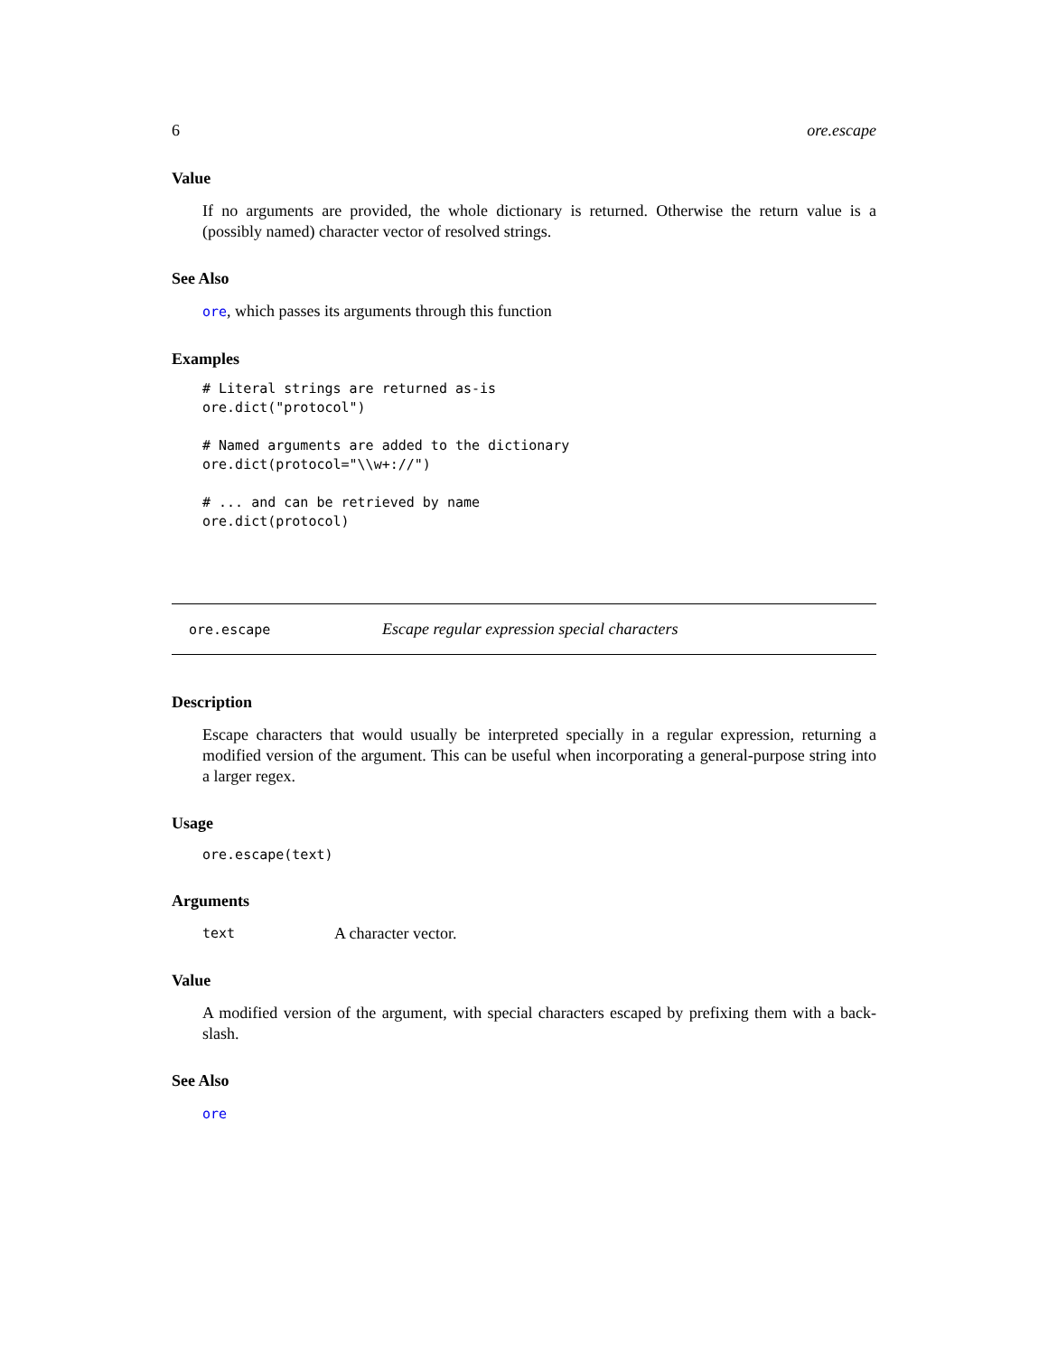6 ore.escape
Value
If no arguments are provided, the whole dictionary is returned. Otherwise the return value is a (possibly named) character vector of resolved strings.
See Also
ore, which passes its arguments through this function
Examples
# Literal strings are returned as-is
ore.dict("protocol")

# Named arguments are added to the dictionary
ore.dict(protocol="\\w+://")

# ... and can be retrieved by name
ore.dict(protocol)
ore.escape Escape regular expression special characters
Description
Escape characters that would usually be interpreted specially in a regular expression, returning a modified version of the argument. This can be useful when incorporating a general-purpose string into a larger regex.
Usage
ore.escape(text)
Arguments
text A character vector.
Value
A modified version of the argument, with special characters escaped by prefixing them with a back-slash.
See Also
ore